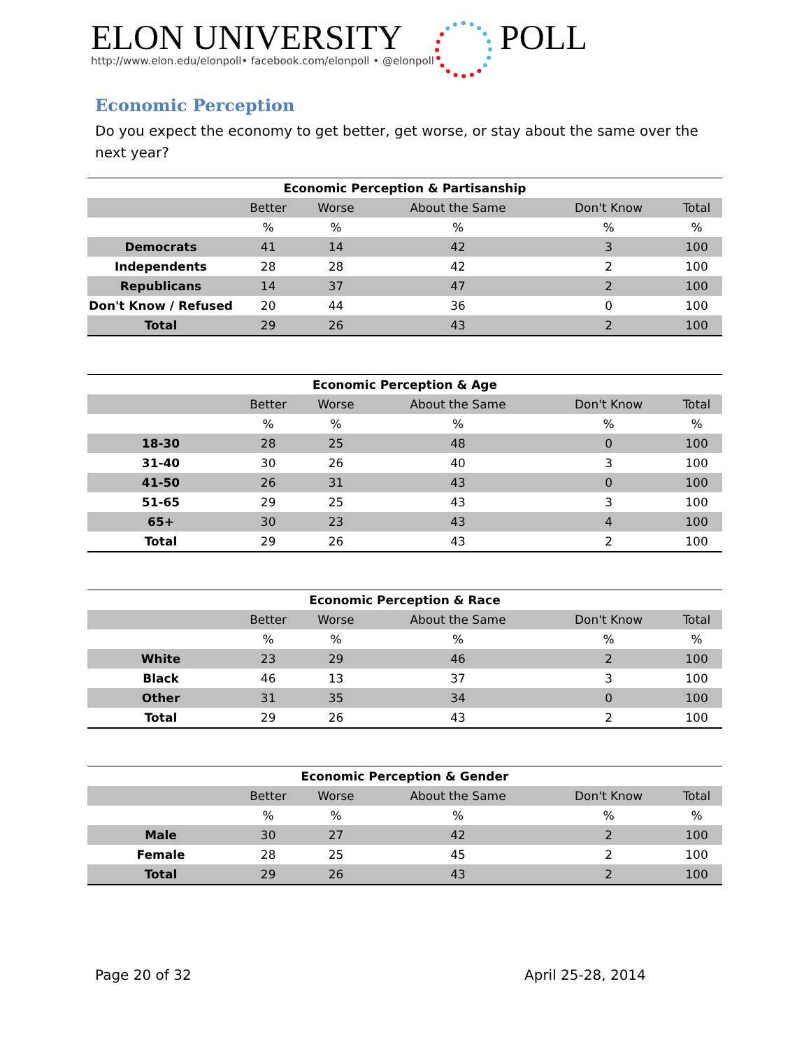ELON UNIVERSITY
POLL
http://www.elon.edu/elonpoll• facebook.com/elonpoll • @elonpoll
Economic Perception
Do you expect the economy to get better, get worse, or stay about the same over the next year?
| Economic Perception & Partisanship | | | | | |
| --- | --- | --- | --- | --- | --- |
| | Better | Worse | About the Same | Don't Know | Total |
| | % | % | % | % | % |
| Democrats | 41 | 14 | 42 | 3 | 100 |
| Independents | 28 | 28 | 42 | 2 | 100 |
| Republicans | 14 | 37 | 47 | 2 | 100 |
| Don't Know / Refused | 20 | 44 | 36 | 0 | 100 |
| Total | 29 | 26 | 43 | 2 | 100 |
| Economic Perception & Age | | | | | |
| --- | --- | --- | --- | --- | --- |
| | Better | Worse | About the Same | Don't Know | Total |
| | % | % | % | % | % |
| 18-30 | 28 | 25 | 48 | 0 | 100 |
| 31-40 | 30 | 26 | 40 | 3 | 100 |
| 41-50 | 26 | 31 | 43 | 0 | 100 |
| 51-65 | 29 | 25 | 43 | 3 | 100 |
| 65+ | 30 | 23 | 43 | 4 | 100 |
| Total | 29 | 26 | 43 | 2 | 100 |
| Economic Perception & Race | | | | | |
| --- | --- | --- | --- | --- | --- |
| | Better | Worse | About the Same | Don't Know | Total |
| | % | % | % | % | % |
| White | 23 | 29 | 46 | 2 | 100 |
| Black | 46 | 13 | 37 | 3 | 100 |
| Other | 31 | 35 | 34 | 0 | 100 |
| Total | 29 | 26 | 43 | 2 | 100 |
| Economic Perception & Gender | | | | | |
| --- | --- | --- | --- | --- | --- |
| | Better | Worse | About the Same | Don't Know | Total |
| | % | % | % | % | % |
| Male | 30 | 27 | 42 | 2 | 100 |
| Female | 28 | 25 | 45 | 2 | 100 |
| Total | 29 | 26 | 43 | 2 | 100 |
Page 20 of 32 April 25-28, 2014